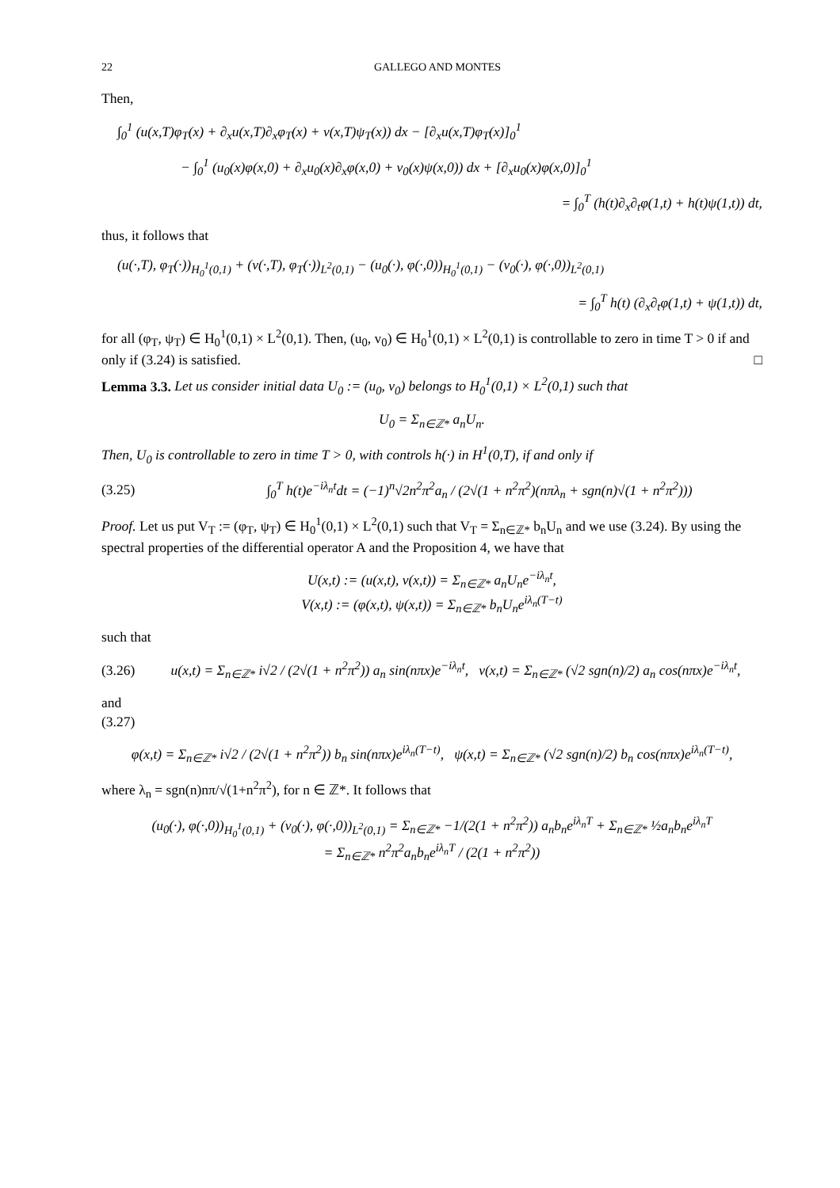22 GALLEGO AND MONTES
Then,
∫<sub>0</sub><sup>1</sup> (u(x,T)φ<sub>T</sub>(x) + ∂<sub>x</sub>u(x,T)∂<sub>x</sub>φ<sub>T</sub>(x) + v(x,T)ψ<sub>T</sub>(x)) dx − [∂<sub>x</sub>u(x,T)φ<sub>T</sub>(x)]<sub>0</sub><sup>1</sup>
− ∫<sub>0</sub><sup>1</sup> (u<sub>0</sub>(x)φ(x,0) + ∂<sub>x</sub>u<sub>0</sub>(x)∂<sub>x</sub>φ(x,0) + v<sub>0</sub>(x)ψ(x,0)) dx + [∂<sub>x</sub>u<sub>0</sub>(x)φ(x,0)]<sub>0</sub><sup>1</sup>
= ∫<sub>0</sub><sup>T</sup> (h(t)∂<sub>x</sub>∂<sub>t</sub>φ(1,t) + h(t)ψ(1,t)) dt,
thus, it follows that
(u(·,T), φ<sub>T</sub>(·))<sub>H<sub>0</sub><sup>1</sup>(0,1)</sub> + (v(·,T), φ<sub>T</sub>(·))<sub>L<sup>2</sup>(0,1)</sub> − (u<sub>0</sub>(·), φ(·,0))<sub>H<sub>0</sub><sup>1</sup>(0,1)</sub> − (v<sub>0</sub>(·), φ(·,0))<sub>L<sup>2</sup>(0,1)</sub>
= ∫<sub>0</sub><sup>T</sup> h(t) (∂<sub>x</sub>∂<sub>t</sub>φ(1,t) + ψ(1,t)) dt,
for all (φ<sub>T</sub>, ψ<sub>T</sub>) ∈ H<sub>0</sub><sup>1</sup>(0,1) × L<sup>2</sup>(0,1). Then, (u<sub>0</sub>, v<sub>0</sub>) ∈ H<sub>0</sub><sup>1</sup>(0,1) × L<sup>2</sup>(0,1) is controllable to zero in time T > 0 if and only if (3.24) is satisfied. □
Lemma 3.3. Let us consider initial data U<sub>0</sub> := (u<sub>0</sub>, v<sub>0</sub>) belongs to H<sub>0</sub><sup>1</sup>(0,1) × L<sup>2</sup>(0,1) such that
U<sub>0</sub> = Σ<sub>n∈ℤ*</sub> a<sub>n</sub>U<sub>n</sub>.
Then, U<sub>0</sub> is controllable to zero in time T > 0, with controls h(·) in H<sup>1</sup>(0,T), if and only if
(3.25) ∫<sub>0</sub><sup>T</sup> h(t)e<sup>−iλ<sub>n</sub>t</sup>dt = (−1)<sup>n</sup>√2n<sup>2</sup>π<sup>2</sup>a<sub>n</sub> / (2√(1 + n<sup>2</sup>π<sup>2</sup>)(nπλ<sub>n</sub> + sgn(n)√(1 + n<sup>2</sup>π<sup>2</sup>)))
Proof. Let us put V<sub>T</sub> := (φ<sub>T</sub>, ψ<sub>T</sub>) ∈ H<sub>0</sub><sup>1</sup>(0,1) × L<sup>2</sup>(0,1) such that V<sub>T</sub> = Σ<sub>n∈ℤ*</sub> b<sub>n</sub>U<sub>n</sub> and we use (3.24). By using the spectral properties of the differential operator A and the Proposition 4, we have that
U(x,t) := (u(x,t), v(x,t)) = Σ<sub>n∈ℤ*</sub> a<sub>n</sub>U<sub>n</sub>e<sup>−iλ<sub>n</sub>t</sup>,
V(x,t) := (φ(x,t), ψ(x,t)) = Σ<sub>n∈ℤ*</sub> b<sub>n</sub>U<sub>n</sub>e<sup>iλ<sub>n</sub>(T−t)</sup>
such that
(3.26) u(x,t) = Σ<sub>n∈ℤ*</sub> i√2 / (2√(1 + n<sup>2</sup>π<sup>2</sup>)) a<sub>n</sub> sin(nπx)e<sup>−iλ<sub>n</sub>t</sup>, v(x,t) = Σ<sub>n∈ℤ*</sub> (√2 sgn(n)/2) a<sub>n</sub> cos(nπx)e<sup>−iλ<sub>n</sub>t</sup>,
and
(3.27)
φ(x,t) = Σ<sub>n∈ℤ*</sub> i√2 / (2√(1 + n<sup>2</sup>π<sup>2</sup>)) b<sub>n</sub> sin(nπx)e<sup>iλ<sub>n</sub>(T−t)</sup>, ψ(x,t) = Σ<sub>n∈ℤ*</sub> (√2 sgn(n)/2) b<sub>n</sub> cos(nπx)e<sup>iλ<sub>n</sub>(T−t)</sup>,
where λ<sub>n</sub> = sgn(n)nπ/√(1+n<sup>2</sup>π<sup>2</sup>), for n ∈ ℤ*. It follows that
(u<sub>0</sub>(·), φ(·,0))<sub>H<sub>0</sub><sup>1</sup>(0,1)</sub> + (v<sub>0</sub>(·), φ(·,0))<sub>L<sup>2</sup>(0,1)</sub> = Σ<sub>n∈ℤ*</sub> −1/(2(1 + n<sup>2</sup>π<sup>2</sup>)) a<sub>n</sub>b<sub>n</sub>e<sup>iλ<sub>n</sub>T</sup> + Σ<sub>n∈ℤ*</sub> ½a<sub>n</sub>b<sub>n</sub>e<sup>iλ<sub>n</sub>T</sup>
= Σ<sub>n∈ℤ*</sub> n<sup>2</sup>π<sup>2</sup>a<sub>n</sub>b<sub>n</sub>e<sup>iλ<sub>n</sub>T</sup> / (2(1 + n<sup>2</sup>π<sup>2</sup>))